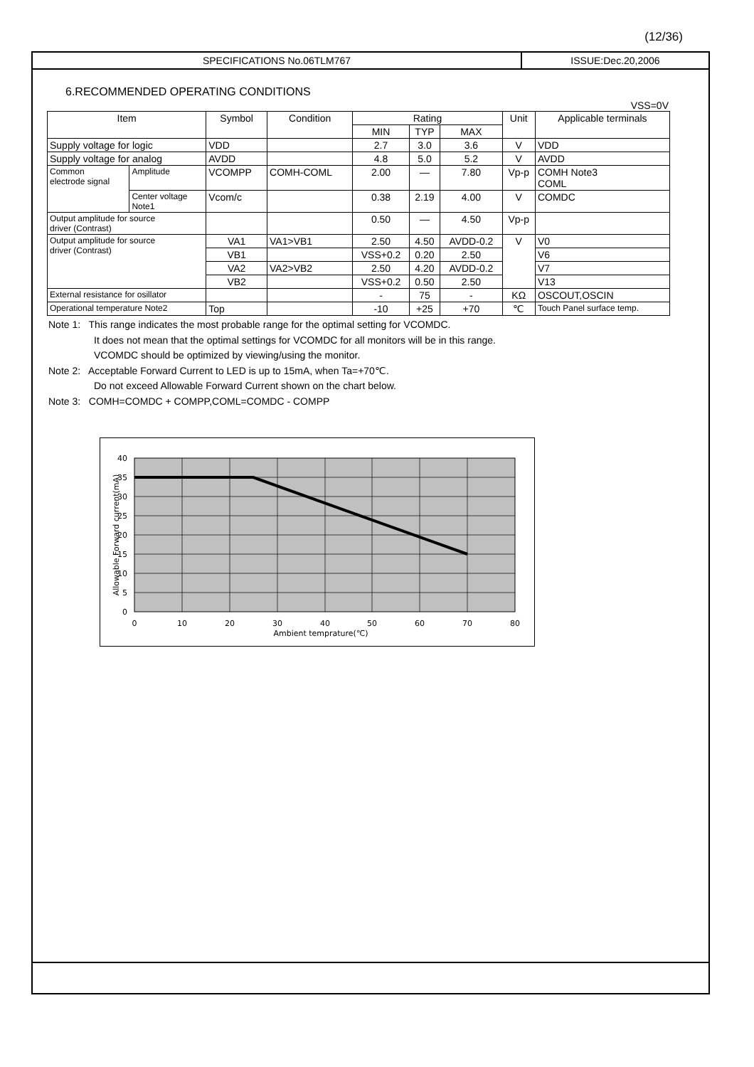(12/36)
SPECIFICATIONS No.06TLM767 ISSUE:Dec.20,2006
6.RECOMMENDED OPERATING CONDITIONS
VSS=0V
| Item | | Symbol | Condition | Rating | | | Unit | Applicable terminals |
| --- | --- | --- | --- | --- | --- | --- | --- | --- |
| | | | | MIN | TYP | MAX | | |
| Supply voltage for logic | | VDD | | 2.7 | 3.0 | 3.6 | V | VDD |
| Supply voltage for analog | | AVDD | | 4.8 | 5.0 | 5.2 | V | AVDD |
| Common electrode signal | Amplitude | VCOMPP | COMH-COML | 2.00 | — | 7.80 | Vp-p | COMH Note3 COML |
| | Center voltage Note1 | Vcom/c | | 0.38 | 2.19 | 4.00 | V | COMDC |
| Output amplitude for source driver (Contrast) | | | | 0.50 | — | 4.50 | Vp-p | |
| Output amplitude for source driver (Contrast) | | VA1 | VA1>VB1 | 2.50 | 4.50 | AVDD-0.2 | V | V0 |
| | | VB1 | | VSS+0.2 | 0.20 | 2.50 | | V6 |
| | | VA2 | VA2>VB2 | 2.50 | 4.20 | AVDD-0.2 | | V7 |
| | | VB2 | | VSS+0.2 | 0.50 | 2.50 | | V13 |
| External resistance for osillator | | | | - | 75 | - | KΩ | OSCOUT,OSCIN |
| Operational temperature Note2 | | Top | | -10 | +25 | +70 | ℃ | Touch Panel surface temp. |
Note 1: This range indicates the most probable range for the optimal setting for VCOMDC.
It does not mean that the optimal settings for VCOMDC for all monitors will be in this range.
VCOMDC should be optimized by viewing/using the monitor.
Note 2: Acceptable Forward Current to LED is up to 15mA, when Ta=+70℃.
Do not exceed Allowable Forward Current shown on the chart below.
Note 3: COMH=COMDC + COMPP,COML=COMDC - COMPP
40
35
30
25
20
15
10
5
0
0
10
20
30
40
50
60
70
80
Ambient temprature(℃)
Allowable Forward current(mA)